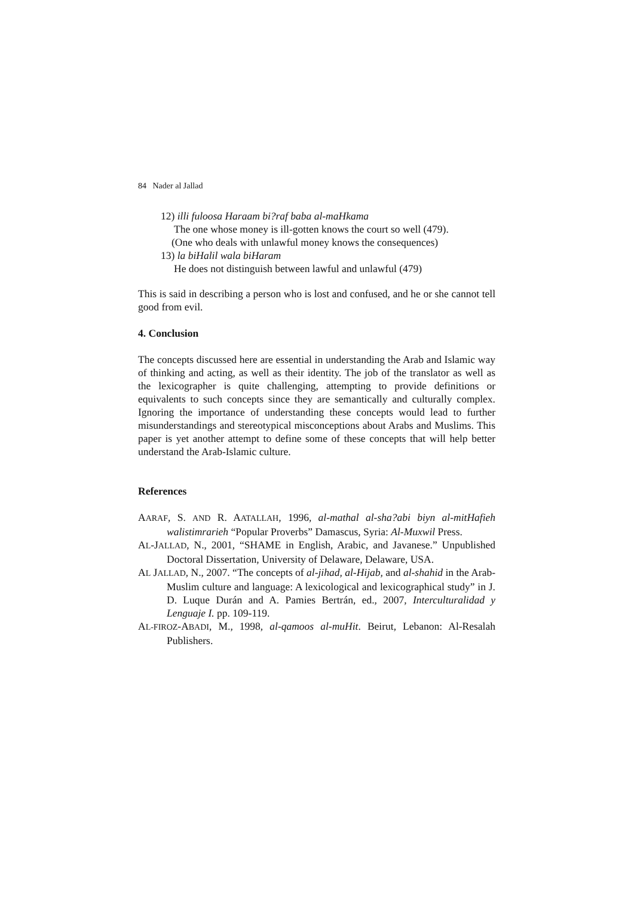84 Nader al Jallad
12) illi fuloosa Haraam bi?raf baba al-maHkama
The one whose money is ill-gotten knows the court so well (479).
(One who deals with unlawful money knows the consequences)
13) la biHalil wala biHaram
He does not distinguish between lawful and unlawful (479)
This is said in describing a person who is lost and confused, and he or she cannot tell good from evil.
4. Conclusion
The concepts discussed here are essential in understanding the Arab and Islamic way of thinking and acting, as well as their identity. The job of the translator as well as the lexicographer is quite challenging, attempting to provide definitions or equivalents to such concepts since they are semantically and culturally complex. Ignoring the importance of understanding these concepts would lead to further misunderstandings and stereotypical misconceptions about Arabs and Muslims. This paper is yet another attempt to define some of these concepts that will help better understand the Arab-Islamic culture.
References
AARAF, S. AND R. AATALLAH, 1996, al-mathal al-sha?abi biyn al-mitHafieh walistimrarieh “Popular Proverbs” Damascus, Syria: Al-Muxwil Press.
AL-JALLAD, N., 2001, “SHAME in English, Arabic, and Javanese.” Unpublished Doctoral Dissertation, University of Delaware, Delaware, USA.
AL JALLAD, N., 2007. “The concepts of al-jihad, al-Hijab, and al-shahid in the Arab-Muslim culture and language: A lexicological and lexicographical study” in J. D. Luque Durán and A. Pamies Bertrán, ed., 2007, Interculturalidad y Lenguaje I. pp. 109-119.
AL-FIROZ-ABADI, M., 1998, al-qamoos al-muHit. Beirut, Lebanon: Al-Resalah Publishers.